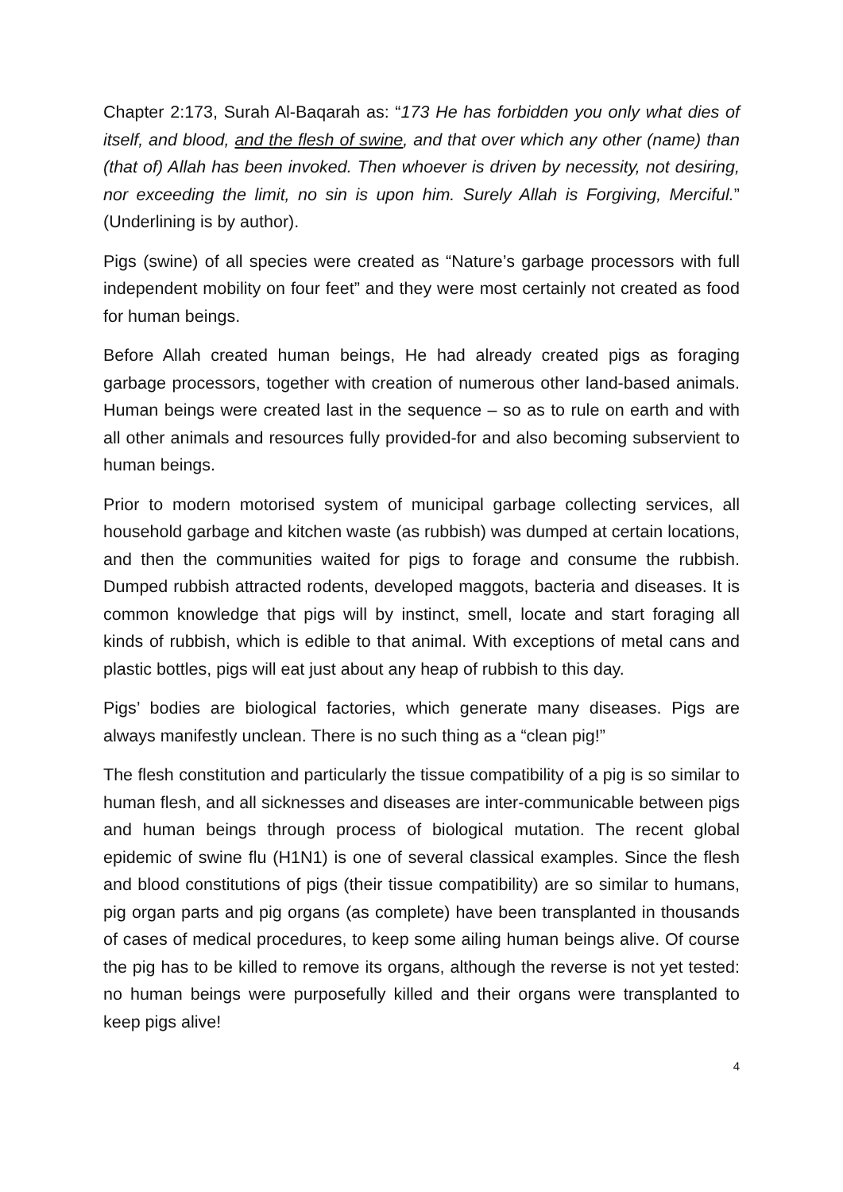Chapter 2:173, Surah Al-Baqarah as: “173 He has forbidden you only what dies of itself, and blood, and the flesh of swine, and that over which any other (name) than (that of) Allah has been invoked. Then whoever is driven by necessity, not desiring, nor exceeding the limit, no sin is upon him. Surely Allah is Forgiving, Merciful.” (Underlining is by author).
Pigs (swine) of all species were created as “Nature’s garbage processors with full independent mobility on four feet” and they were most certainly not created as food for human beings.
Before Allah created human beings, He had already created pigs as foraging garbage processors, together with creation of numerous other land-based animals. Human beings were created last in the sequence – so as to rule on earth and with all other animals and resources fully provided-for and also becoming subservient to human beings.
Prior to modern motorised system of municipal garbage collecting services, all household garbage and kitchen waste (as rubbish) was dumped at certain locations, and then the communities waited for pigs to forage and consume the rubbish. Dumped rubbish attracted rodents, developed maggots, bacteria and diseases. It is common knowledge that pigs will by instinct, smell, locate and start foraging all kinds of rubbish, which is edible to that animal. With exceptions of metal cans and plastic bottles, pigs will eat just about any heap of rubbish to this day.
Pigs’ bodies are biological factories, which generate many diseases. Pigs are always manifestly unclean. There is no such thing as a “clean pig!”
The flesh constitution and particularly the tissue compatibility of a pig is so similar to human flesh, and all sicknesses and diseases are inter-communicable between pigs and human beings through process of biological mutation. The recent global epidemic of swine flu (H1N1) is one of several classical examples. Since the flesh and blood constitutions of pigs (their tissue compatibility) are so similar to humans, pig organ parts and pig organs (as complete) have been transplanted in thousands of cases of medical procedures, to keep some ailing human beings alive. Of course the pig has to be killed to remove its organs, although the reverse is not yet tested: no human beings were purposefully killed and their organs were transplanted to keep pigs alive!
4